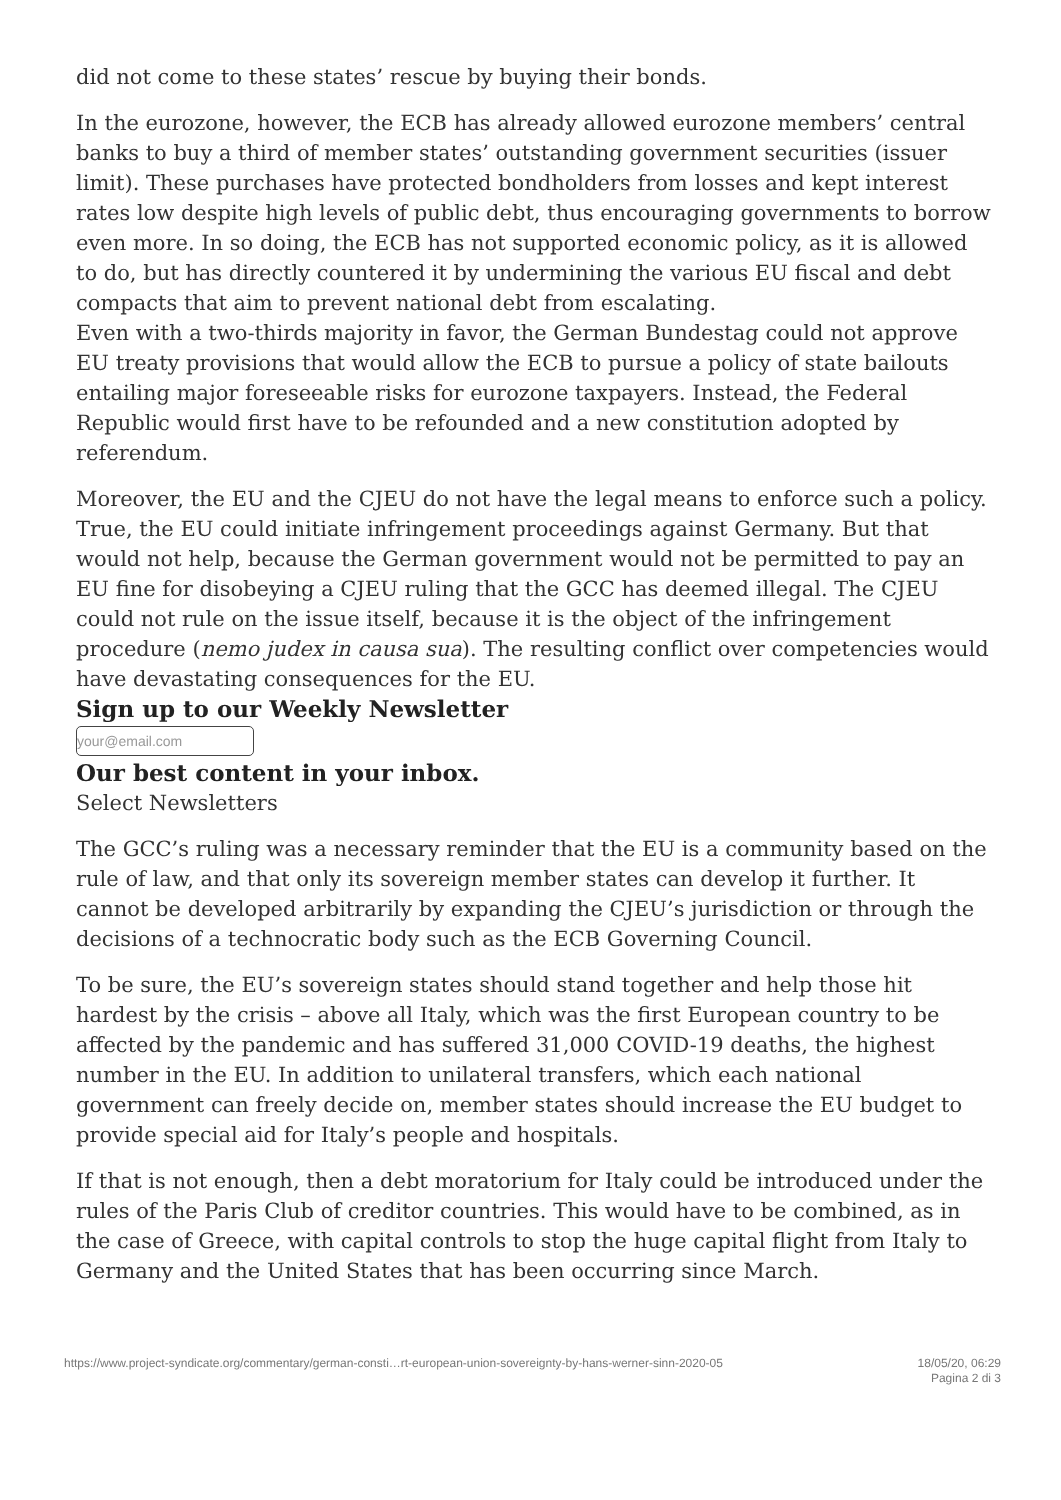did not come to these states’ rescue by buying their bonds.
In the eurozone, however, the ECB has already allowed eurozone members’ central banks to buy a third of member states’ outstanding government securities (issuer limit). These purchases have protected bondholders from losses and kept interest rates low despite high levels of public debt, thus encouraging governments to borrow even more. In so doing, the ECB has not supported economic policy, as it is allowed to do, but has directly countered it by undermining the various EU fiscal and debt compacts that aim to prevent national debt from escalating.
Even with a two-thirds majority in favor, the German Bundestag could not approve EU treaty provisions that would allow the ECB to pursue a policy of state bailouts entailing major foreseeable risks for eurozone taxpayers. Instead, the Federal Republic would first have to be refounded and a new constitution adopted by referendum.
Moreover, the EU and the CJEU do not have the legal means to enforce such a policy. True, the EU could initiate infringement proceedings against Germany. But that would not help, because the German government would not be permitted to pay an EU fine for disobeying a CJEU ruling that the GCC has deemed illegal. The CJEU could not rule on the issue itself, because it is the object of the infringement procedure (nemo judex in causa sua). The resulting conflict over competencies would have devastating consequences for the EU.
Sign up to our Weekly Newsletter
your@email.com
Our best content in your inbox.
Select Newsletters
The GCC’s ruling was a necessary reminder that the EU is a community based on the rule of law, and that only its sovereign member states can develop it further. It cannot be developed arbitrarily by expanding the CJEU’s jurisdiction or through the decisions of a technocratic body such as the ECB Governing Council.
To be sure, the EU’s sovereign states should stand together and help those hit hardest by the crisis – above all Italy, which was the first European country to be affected by the pandemic and has suffered 31,000 COVID-19 deaths, the highest number in the EU. In addition to unilateral transfers, which each national government can freely decide on, member states should increase the EU budget to provide special aid for Italy’s people and hospitals.
If that is not enough, then a debt moratorium for Italy could be introduced under the rules of the Paris Club of creditor countries. This would have to be combined, as in the case of Greece, with capital controls to stop the huge capital flight from Italy to Germany and the United States that has been occurring since March.
https://www.project-syndicate.org/commentary/german-consti…rt-european-union-sovereignty-by-hans-werner-sinn-2020-05
18/05/20, 06:29
Pagina 2 di 3